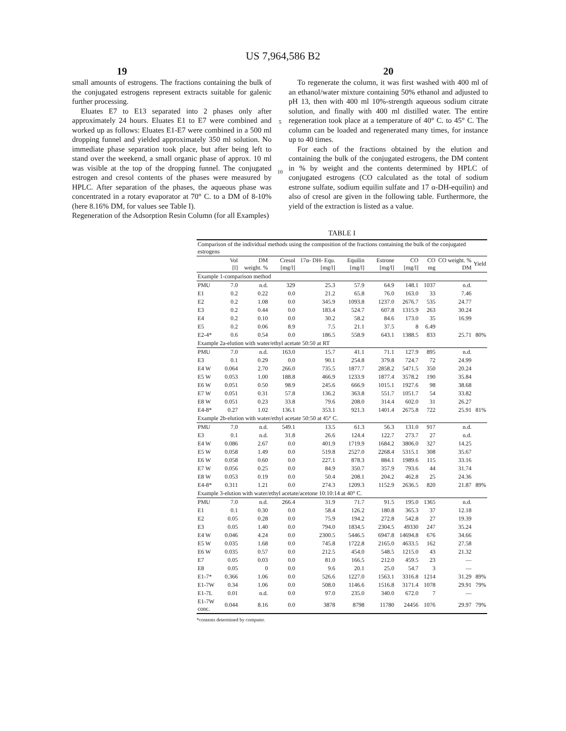US 7,964,586 B2
19 20
small amounts of estrogens. The fractions containing the bulk of the conjugated estrogens represent extracts suitable for galenic further processing.
Eluates E7 to E13 separated into 2 phases only after approximately 24 hours. Eluates E1 to E7 were combined and worked up as follows: Eluates E1-E7 were combined in a 500 ml dropping funnel and yielded approximately 350 ml solution. No immediate phase separation took place, but after being left to stand over the weekend, a small organic phase of approx. 10 ml was visible at the top of the dropping funnel. The conjugated estrogen and cresol contents of the phases were measured by HPLC. After separation of the phases, the aqueous phase was concentrated in a rotary evaporator at 70° C. to a DM of 8-10% (here 8.16% DM, for values see Table I).
Regeneration of the Adsorption Resin Column (for all Examples)
5
10
To regenerate the column, it was first washed with 400 ml of an ethanol/water mixture containing 50% ethanol and adjusted to pH 13, then with 400 ml 10%-strength aqueous sodium citrate solution, and finally with 400 ml distilled water. The entire regeneration took place at a temperature of 40° C. to 45° C. The column can be loaded and regenerated many times, for instance up to 40 times.
For each of the fractions obtained by the elution and containing the bulk of the conjugated estrogens, the DM content in % by weight and the contents determined by HPLC of conjugated estrogens (CO calculated as the total of sodium estrone sulfate, sodium equilin sulfate and 17 α-DH-equilin) and also of cresol are given in the following table. Furthermore, the yield of the extraction is listed as a value.
TABLE I
| Comparison of the individual methods using the composition of the fractions containing the bulk of the conjugated estrogens | | | | | | | | | | |
| | Vol [l] | DM weight. % | Cresol [mg/l] | 17α- DH- Equ. [mg/l] | Equilin [mg/l] | Estrone [mg/l] | CO [mg/l] | CO mg | CO weight. % DM | Yield |
| Example 1-comparison method | | | | | | | | | | |
| PMU | 7.0 | n.d. | 329 | 25.3 | 57.9 | 64.9 | 148.1 | 1037 | n.d. | |
| E1 | 0.2 | 0.22 | 0.0 | 21.2 | 65.8 | 76.0 | 163.0 | 33 | 7.46 | |
| E2 | 0.2 | 1.08 | 0.0 | 345.9 | 1093.8 | 1237.0 | 2676.7 | 535 | 24.77 | |
| E3 | 0.2 | 0.44 | 0.0 | 183.4 | 524.7 | 607.8 | 1315.9 | 263 | 30.24 | |
| E4 | 0.2 | 0.10 | 0.0 | 30.2 | 58.2 | 84.6 | 173.0 | 35 | 16.99 | |
| E5 | 0.2 | 0.06 | 8.9 | 7.5 | 21.1 | 37.5 | 8 | 6.49 | | |
| E2-4* | 0.6 | 0.54 | 0.0 | 186.5 | 558.9 | 643.1 | 1388.5 | 833 | 25.71 | 80% |
| Example 2a-elution with water/ethyl acetate 50:50 at RT | | | | | | | | | | |
| PMU | 7.0 | n.d. | 163.0 | 15.7 | 41.1 | 71.1 | 127.9 | 895 | n.d. | |
| E3 | 0.1 | 0.29 | 0.0 | 90.1 | 254.8 | 379.8 | 724.7 | 72 | 24.99 | |
| E4 W | 0.064 | 2.70 | 266.0 | 735.5 | 1877.7 | 2858.2 | 5471.5 | 350 | 20.24 | |
| E5 W | 0.053 | 1.00 | 188.8 | 466.9 | 1233.9 | 1877.4 | 3578.2 | 190 | 35.84 | |
| E6 W | 0.051 | 0.50 | 98.9 | 245.6 | 666.9 | 1015.1 | 1927.6 | 98 | 38.68 | |
| E7 W | 0.051 | 0.31 | 57.8 | 136.2 | 363.8 | 551.7 | 1051.7 | 54 | 33.82 | |
| E8 W | 0.051 | 0.23 | 33.8 | 79.6 | 208.0 | 314.4 | 602.0 | 31 | 26.27 | |
| E4-8* | 0.27 | 1.02 | 136.1 | 353.1 | 921.3 | 1401.4 | 2675.8 | 722 | 25.91 | 81% |
| Example 2b-elution with water/ethyl acetate 50:50 at 45° C. | | | | | | | | | | |
| PMU | 7.0 | n.d. | 549.1 | 13.5 | 61.3 | 56.3 | 131.0 | 917 | n.d. | |
| E3 | 0.1 | n.d. | 31.8 | 26.6 | 124.4 | 122.7 | 273.7 | 27 | n.d. | |
| E4 W | 0.086 | 2.67 | 0.0 | 401.9 | 1719.9 | 1684.2 | 3806.0 | 327 | 14.25 | |
| E5 W | 0.058 | 1.49 | 0.0 | 519.8 | 2527.0 | 2268.4 | 5315.1 | 308 | 35.67 | |
| E6 W | 0.058 | 0.60 | 0.0 | 227.1 | 878.3 | 884.1 | 1989.6 | 115 | 33.16 | |
| E7 W | 0.056 | 0.25 | 0.0 | 84.9 | 350.7 | 357.9 | 793.6 | 44 | 31.74 | |
| E8 W | 0.053 | 0.19 | 0.0 | 50.4 | 208.1 | 204.2 | 462.8 | 25 | 24.36 | |
| E4-8* | 0.311 | 1.21 | 0.0 | 274.3 | 1209.3 | 1152.9 | 2636.5 | 820 | 21.87 | 89% |
| Example 3-elution with water/ethyl acetate/acetone 10:10:14 at 40° C. | | | | | | | | | | |
| PMU | 7.0 | n.d. | 266.4 | 31.9 | 71.7 | 91.5 | 195.0 | 1365 | n.d. | |
| E1 | 0.1 | 0.30 | 0.0 | 58.4 | 126.2 | 180.8 | 365.3 | 37 | 12.18 | |
| E2 | 0.05 | 0.28 | 0.0 | 75.9 | 194.2 | 272.8 | 542.8 | 27 | 19.39 | |
| E3 | 0.05 | 1.40 | 0.0 | 794.0 | 1834.5 | 2304.5 | 49330 | 247 | 35.24 | |
| E4 W | 0.046 | 4.24 | 0.0 | 2300.5 | 5446.5 | 6947.8 | 14694.8 | 676 | 34.66 | |
| E5 W | 0.035 | 1.68 | 0.0 | 745.8 | 1722.8 | 2165.0 | 4633.5 | 162 | 27.58 | |
| E6 W | 0.035 | 0.57 | 0.0 | 212.5 | 454.0 | 548.5 | 1215.0 | 43 | 21.32 | |
| E7 | 0.05 | 0.03 | 0.0 | 81.0 | 166.5 | 212.0 | 459.5 | 23 | — | |
| E8 | 0.05 | 0 | 0.0 | 9.6 | 20.1 | 25.0 | 54.7 | 3 | — | |
| E1-7* | 0.366 | 1.06 | 0.0 | 526.6 | 1227.0 | 1563.1 | 3316.8 | 1214 | 31.29 | 89% |
| E1-7W | 0.34 | 1.06 | 0.0 | 508.0 | 1146.6 | 1516.8 | 3171.4 | 1078 | 29.91 | 79% |
| E1-7L | 0.01 | n.d. | 0.0 | 97.0 | 235.0 | 340.0 | 672.0 | 7 | — | |
| E1-7W conc. | 0.044 | 8.16 | 0.0 | 3878 | 8798 | 11780 | 24456 | 1076 | 29.97 | 79% |
*contents determined by computer.